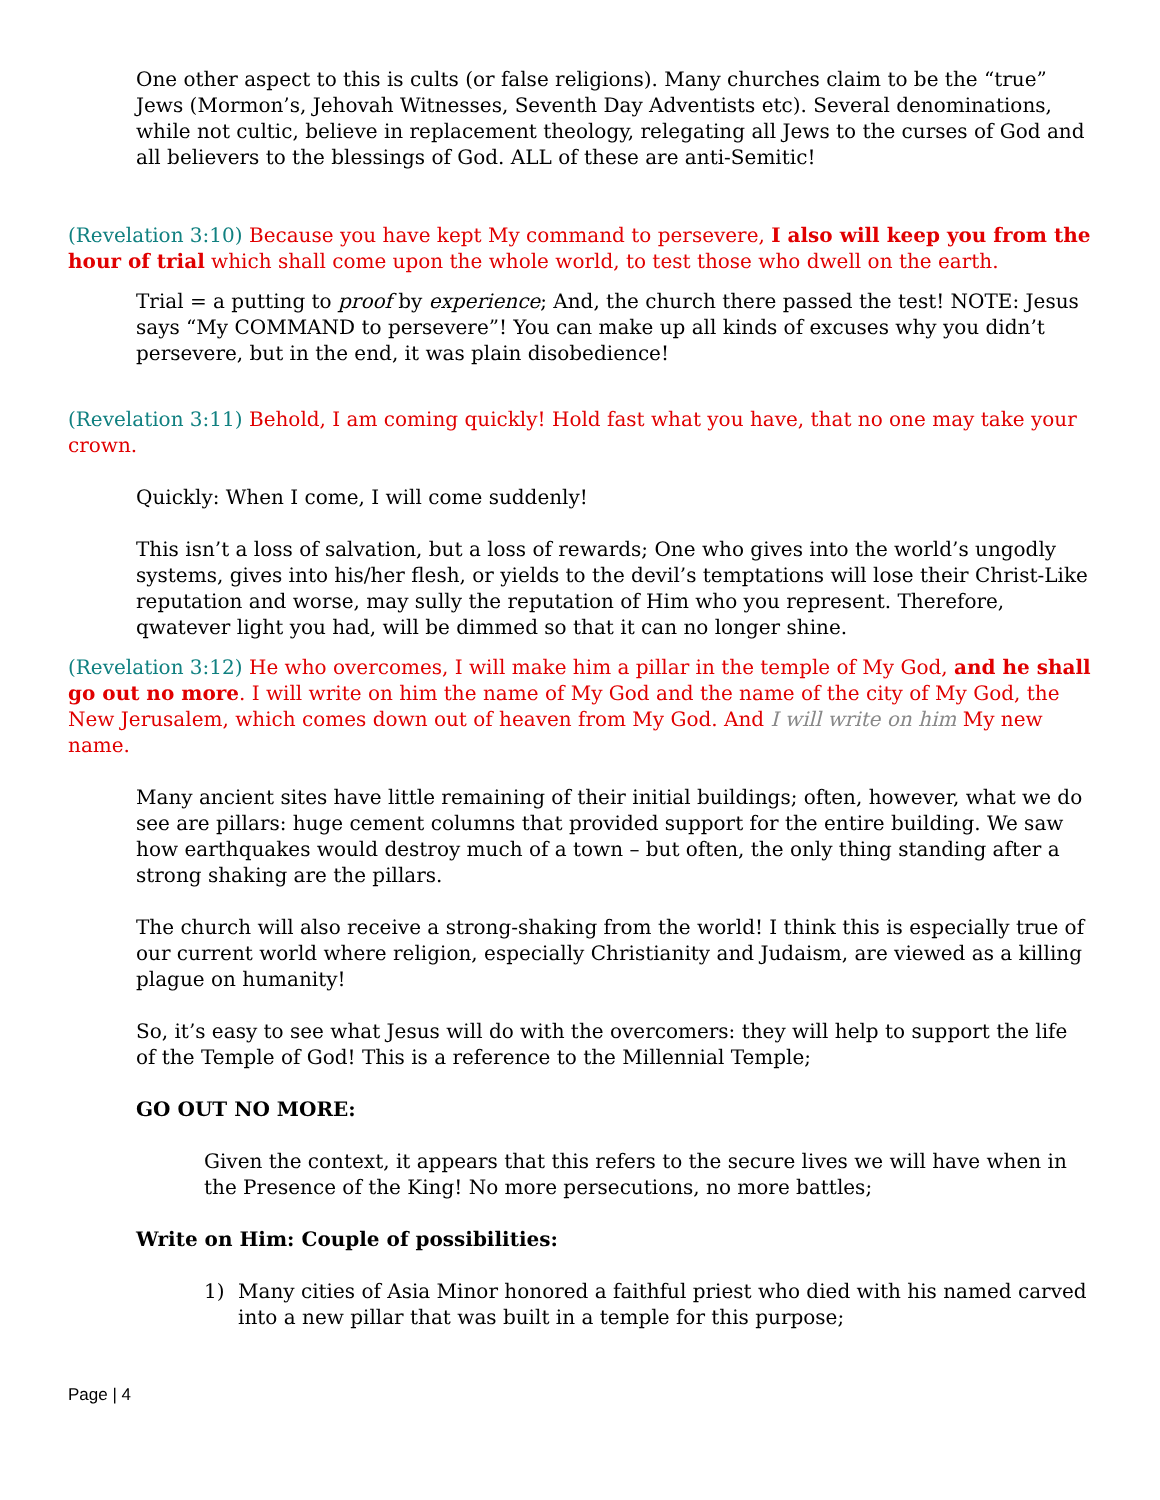One other aspect to this is cults (or false religions). Many churches claim to be the “true” Jews (Mormon’s, Jehovah Witnesses, Seventh Day Adventists etc). Several denominations, while not cultic, believe in replacement theology, relegating all Jews to the curses of God and all believers to the blessings of God. ALL of these are anti-Semitic!
(Revelation 3:10) Because you have kept My command to persevere, I also will keep you from the hour of trial which shall come upon the whole world, to test those who dwell on the earth.
Trial = a putting to proof by experience; And, the church there passed the test! NOTE: Jesus says “My COMMAND to persevere”! You can make up all kinds of excuses why you didn’t persevere, but in the end, it was plain disobedience!
(Revelation 3:11) Behold, I am coming quickly! Hold fast what you have, that no one may take your crown.
Quickly: When I come, I will come suddenly!
This isn’t a loss of salvation, but a loss of rewards; One who gives into the world’s ungodly systems, gives into his/her flesh, or yields to the devil’s temptations will lose their Christ-Like reputation and worse, may sully the reputation of Him who you represent. Therefore, qwatever light you had, will be dimmed so that it can no longer shine.
(Revelation 3:12) He who overcomes, I will make him a pillar in the temple of My God, and he shall go out no more. I will write on him the name of My God and the name of the city of My God, the New Jerusalem, which comes down out of heaven from My God. And I will write on him My new name.
Many ancient sites have little remaining of their initial buildings; often, however, what we do see are pillars: huge cement columns that provided support for the entire building. We saw how earthquakes would destroy much of a town – but often, the only thing standing after a strong shaking are the pillars.
The church will also receive a strong-shaking from the world! I think this is especially true of our current world where religion, especially Christianity and Judaism, are viewed as a killing plague on humanity!
So, it’s easy to see what Jesus will do with the overcomers: they will help to support the life of the Temple of God! This is a reference to the Millennial Temple;
GO OUT NO MORE:
Given the context, it appears that this refers to the secure lives we will have when in the Presence of the King! No more persecutions, no more battles;
Write on Him: Couple of possibilities:
1) Many cities of Asia Minor honored a faithful priest who died with his named carved into a new pillar that was built in a temple for this purpose;
Page | 4